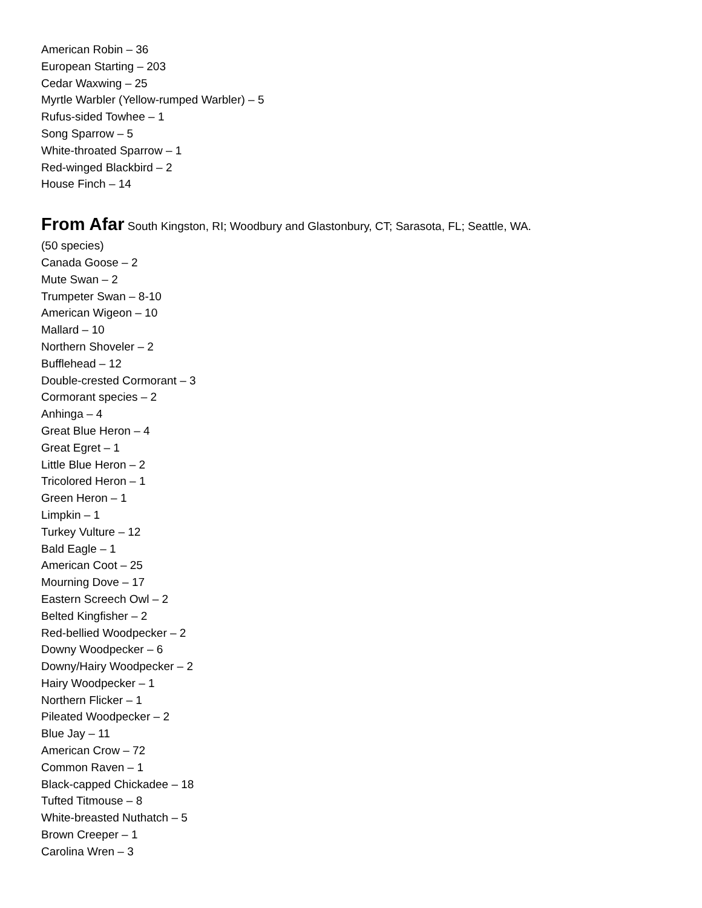American Robin – 36
European Starting – 203
Cedar Waxwing – 25
Myrtle Warbler (Yellow-rumped Warbler) – 5
Rufus-sided Towhee – 1
Song Sparrow – 5
White-throated Sparrow – 1
Red-winged Blackbird – 2
House Finch – 14
From Afar South Kingston, RI; Woodbury and Glastonbury, CT; Sarasota, FL; Seattle, WA.
(50 species)
Canada Goose – 2
Mute Swan – 2
Trumpeter Swan – 8-10
American Wigeon – 10
Mallard – 10
Northern Shoveler – 2
Bufflehead – 12
Double-crested Cormorant – 3
Cormorant species – 2
Anhinga – 4
Great Blue Heron – 4
Great Egret – 1
Little Blue Heron – 2
Tricolored Heron – 1
Green Heron – 1
Limpkin – 1
Turkey Vulture – 12
Bald Eagle – 1
American Coot – 25
Mourning Dove – 17
Eastern Screech Owl – 2
Belted Kingfisher – 2
Red-bellied Woodpecker – 2
Downy Woodpecker – 6
Downy/Hairy Woodpecker – 2
Hairy Woodpecker – 1
Northern Flicker – 1
Pileated Woodpecker – 2
Blue Jay – 11
American Crow – 72
Common Raven – 1
Black-capped Chickadee – 18
Tufted Titmouse – 8
White-breasted Nuthatch – 5
Brown Creeper – 1
Carolina Wren – 3